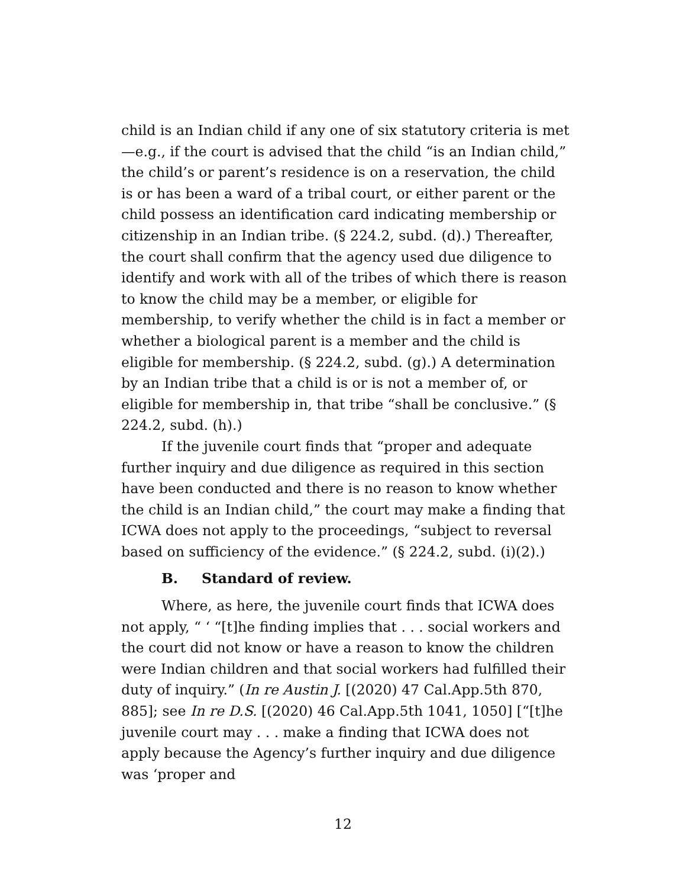child is an Indian child if any one of six statutory criteria is met—e.g., if the court is advised that the child “is an Indian child,” the child’s or parent’s residence is on a reservation, the child is or has been a ward of a tribal court, or either parent or the child possess an identification card indicating membership or citizenship in an Indian tribe. (§ 224.2, subd. (d).) Thereafter, the court shall confirm that the agency used due diligence to identify and work with all of the tribes of which there is reason to know the child may be a member, or eligible for membership, to verify whether the child is in fact a member or whether a biological parent is a member and the child is eligible for membership. (§ 224.2, subd. (g).) A determination by an Indian tribe that a child is or is not a member of, or eligible for membership in, that tribe “shall be conclusive.” (§ 224.2, subd. (h).)
If the juvenile court finds that “proper and adequate further inquiry and due diligence as required in this section have been conducted and there is no reason to know whether the child is an Indian child,” the court may make a finding that ICWA does not apply to the proceedings, “subject to reversal based on sufficiency of the evidence.” (§ 224.2, subd. (i)(2).)
B. Standard of review.
Where, as here, the juvenile court finds that ICWA does not apply, “ ‘ “[t]he finding implies that . . . social workers and the court did not know or have a reason to know the children were Indian children and that social workers had fulfilled their duty of inquiry.” (In re Austin J. [(2020) 47 Cal.App.5th 870, 885]; see In re D.S. [(2020) 46 Cal.App.5th 1041, 1050] [“[t]he juvenile court may . . . make a finding that ICWA does not apply because the Agency’s further inquiry and due diligence was ‘proper and
12